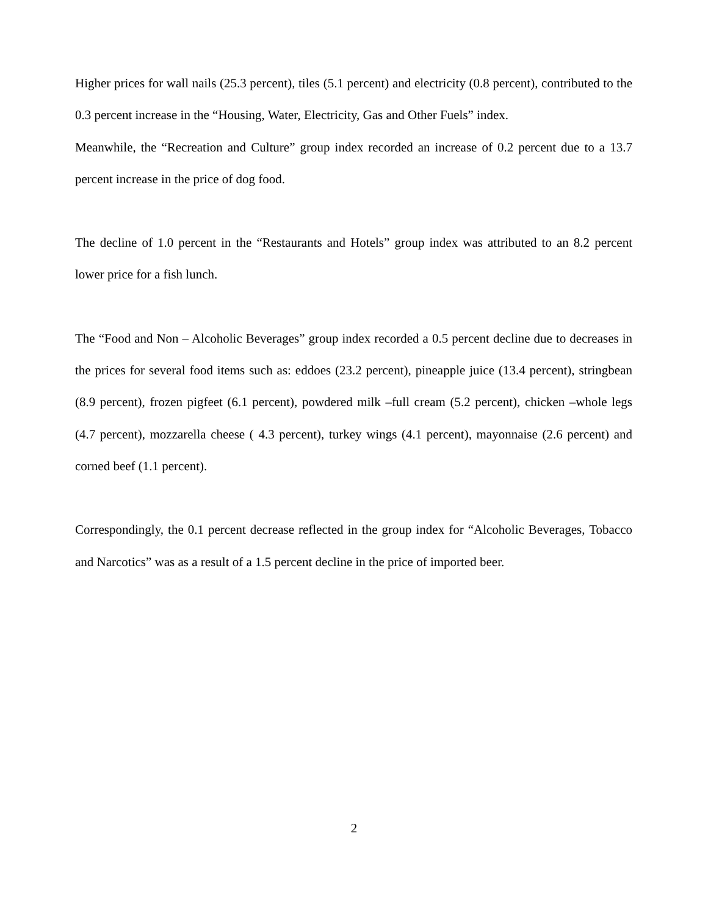Higher prices for wall nails (25.3 percent), tiles (5.1 percent) and electricity (0.8 percent), contributed to the 0.3 percent increase in the “Housing, Water, Electricity, Gas and Other Fuels” index.
Meanwhile, the “Recreation and Culture” group index recorded an increase of 0.2 percent due to a 13.7 percent increase in the price of dog food.
The decline of 1.0 percent in the “Restaurants and Hotels” group index was attributed to an 8.2 percent lower price for a fish lunch.
The “Food and Non – Alcoholic Beverages” group index recorded a 0.5 percent decline due to decreases in the prices for several food items such as: eddoes (23.2 percent), pineapple juice (13.4 percent), stringbean (8.9 percent), frozen pigfeet (6.1 percent), powdered milk –full cream (5.2 percent), chicken –whole legs (4.7 percent), mozzarella cheese ( 4.3 percent), turkey wings (4.1 percent), mayonnaise (2.6 percent) and corned beef (1.1 percent).
Correspondingly, the 0.1 percent decrease reflected in the group index for “Alcoholic Beverages, Tobacco and Narcotics” was as a result of a 1.5 percent decline in the price of imported beer.
2